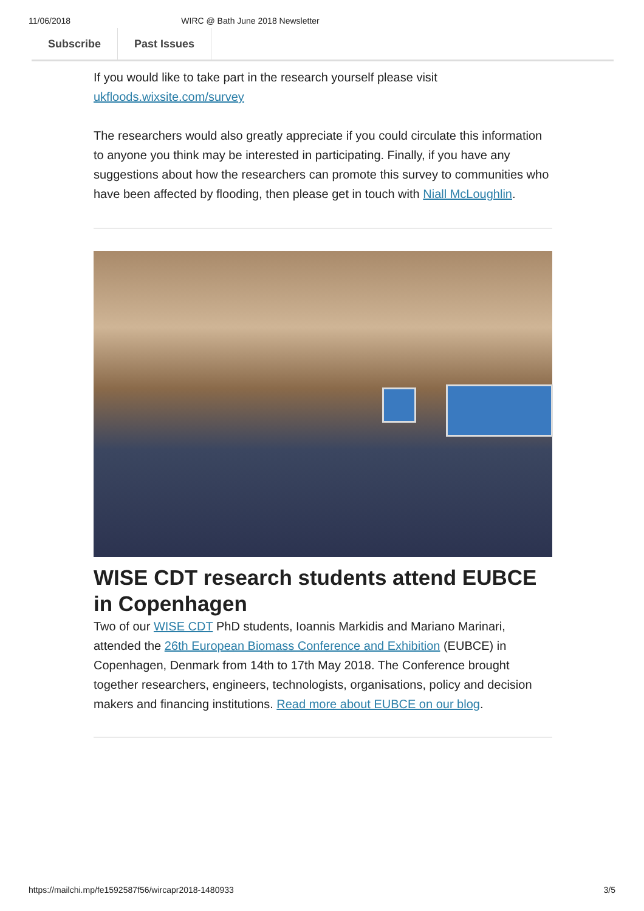11/06/2018 WIRC @ Bath June 2018 Newsletter
Subscribe Past Issues
If you would like to take part in the research yourself please visit ukfloods.wixsite.com/survey
The researchers would also greatly appreciate if you could circulate this information to anyone you think may be interested in participating. Finally, if you have any suggestions about how the researchers can promote this survey to communities who have been affected by flooding, then please get in touch with Niall McLoughlin.
WISE CDT research students attend EUBCE in Copenhagen
Two of our WISE CDT PhD students, Ioannis Markidis and Mariano Marinari, attended the 26th European Biomass Conference and Exhibition (EUBCE) in Copenhagen, Denmark from 14th to 17th May 2018. The Conference brought together researchers, engineers, technologists, organisations, policy and decision makers and financing institutions. Read more about EUBCE on our blog.
https://mailchi.mp/fe1592587f56/wircapr2018-1480933 3/5